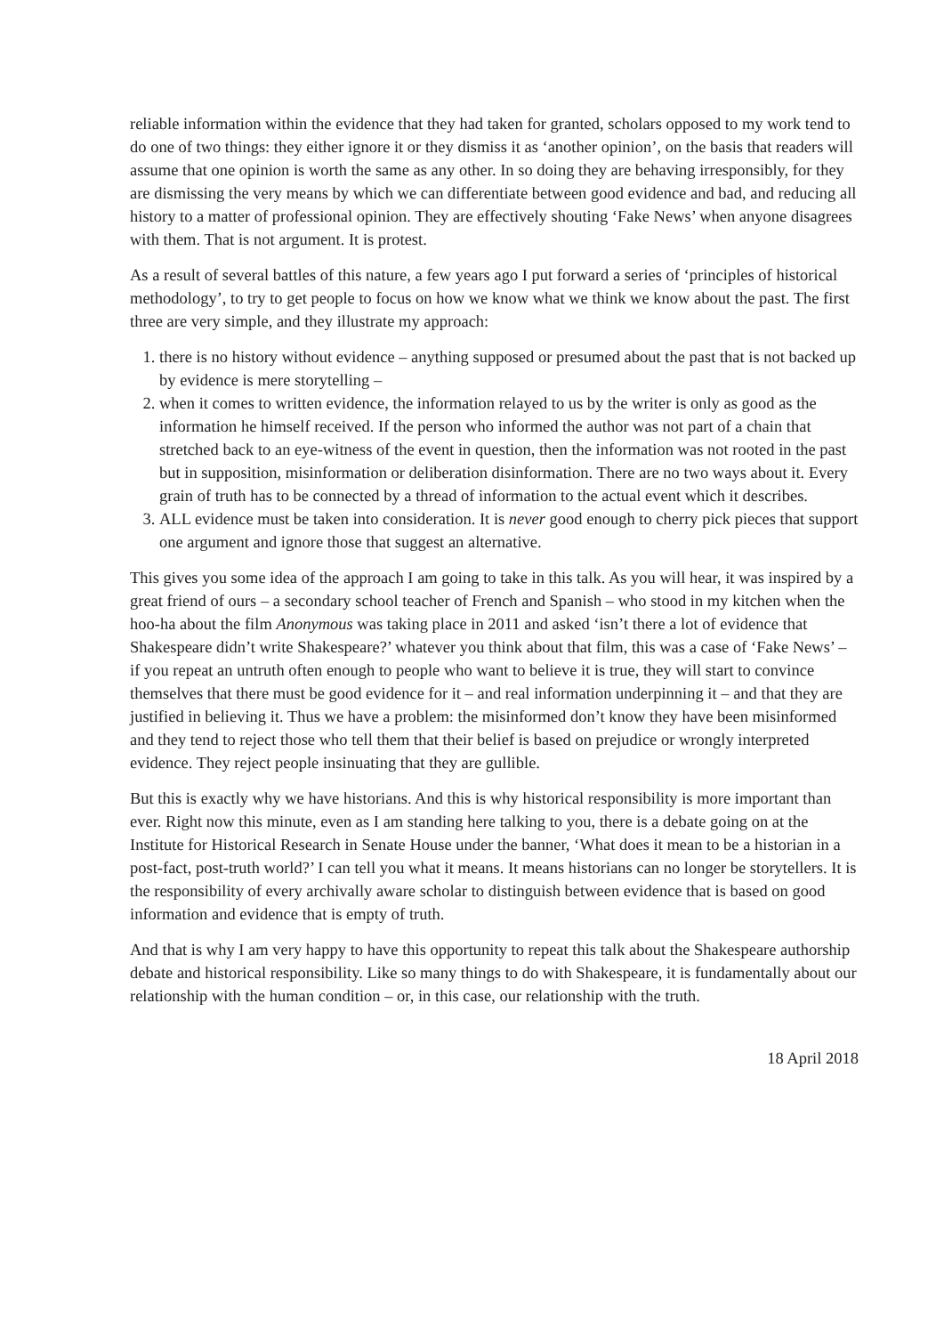reliable information within the evidence that they had taken for granted, scholars opposed to my work tend to do one of two things: they either ignore it or they dismiss it as ‘another opinion’, on the basis that readers will assume that one opinion is worth the same as any other. In so doing they are behaving irresponsibly, for they are dismissing the very means by which we can differentiate between good evidence and bad, and reducing all history to a matter of professional opinion. They are effectively shouting ‘Fake News’ when anyone disagrees with them. That is not argument. It is protest.
As a result of several battles of this nature, a few years ago I put forward a series of ‘principles of historical methodology’, to try to get people to focus on how we know what we think we know about the past. The first three are very simple, and they illustrate my approach:
1. there is no history without evidence – anything supposed or presumed about the past that is not backed up by evidence is mere storytelling –
2. when it comes to written evidence, the information relayed to us by the writer is only as good as the information he himself received. If the person who informed the author was not part of a chain that stretched back to an eye-witness of the event in question, then the information was not rooted in the past but in supposition, misinformation or deliberation disinformation. There are no two ways about it. Every grain of truth has to be connected by a thread of information to the actual event which it describes.
3. ALL evidence must be taken into consideration. It is never good enough to cherry pick pieces that support one argument and ignore those that suggest an alternative.
This gives you some idea of the approach I am going to take in this talk. As you will hear, it was inspired by a great friend of ours – a secondary school teacher of French and Spanish – who stood in my kitchen when the hoo-ha about the film Anonymous was taking place in 2011 and asked ‘isn’t there a lot of evidence that Shakespeare didn’t write Shakespeare?’ whatever you think about that film, this was a case of ‘Fake News’ – if you repeat an untruth often enough to people who want to believe it is true, they will start to convince themselves that there must be good evidence for it – and real information underpinning it – and that they are justified in believing it. Thus we have a problem: the misinformed don’t know they have been misinformed and they tend to reject those who tell them that their belief is based on prejudice or wrongly interpreted evidence. They reject people insinuating that they are gullible.
But this is exactly why we have historians. And this is why historical responsibility is more important than ever. Right now this minute, even as I am standing here talking to you, there is a debate going on at the Institute for Historical Research in Senate House under the banner, ‘What does it mean to be a historian in a post-fact, post-truth world?’ I can tell you what it means. It means historians can no longer be storytellers. It is the responsibility of every archivally aware scholar to distinguish between evidence that is based on good information and evidence that is empty of truth.
And that is why I am very happy to have this opportunity to repeat this talk about the Shakespeare authorship debate and historical responsibility. Like so many things to do with Shakespeare, it is fundamentally about our relationship with the human condition – or, in this case, our relationship with the truth.
18 April 2018